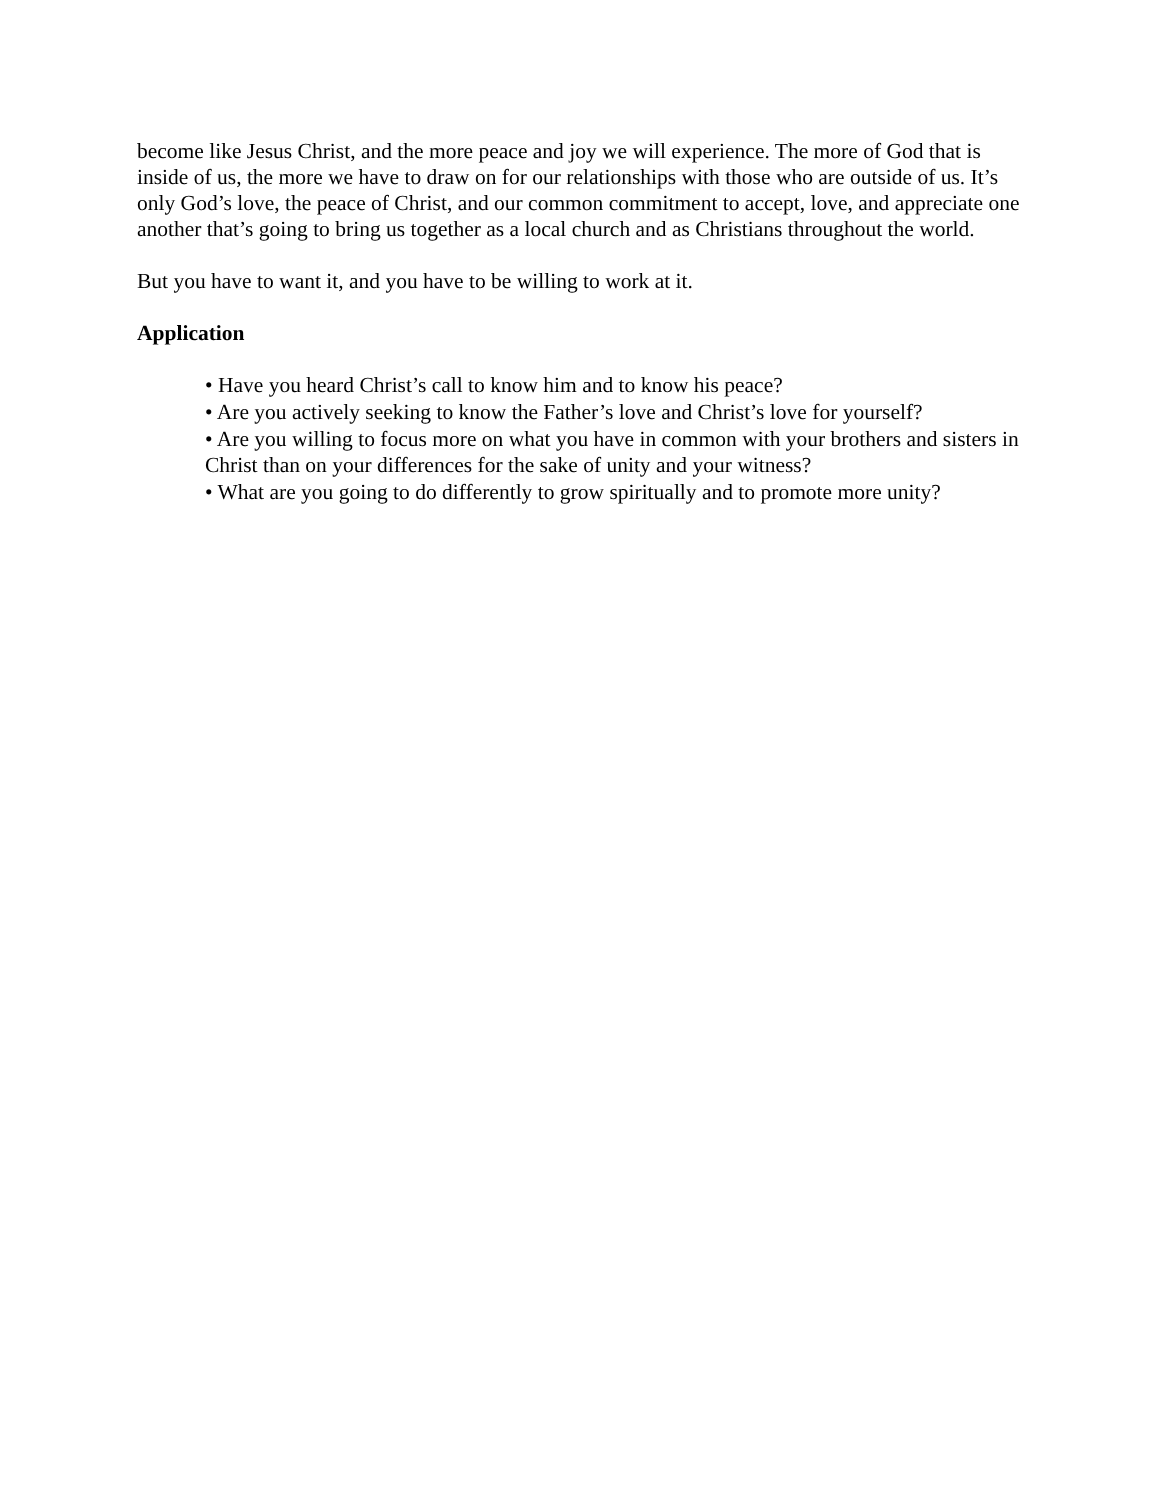become like Jesus Christ, and the more peace and joy we will experience. The more of God that is inside of us, the more we have to draw on for our relationships with those who are outside of us. It’s only God’s love, the peace of Christ, and our common commitment to accept, love, and appreciate one another that’s going to bring us together as a local church and as Christians throughout the world.
But you have to want it, and you have to be willing to work at it.
Application
• Have you heard Christ’s call to know him and to know his peace?
• Are you actively seeking to know the Father’s love and Christ’s love for yourself?
• Are you willing to focus more on what you have in common with your brothers and sisters in Christ than on your differences for the sake of unity and your witness?
• What are you going to do differently to grow spiritually and to promote more unity?